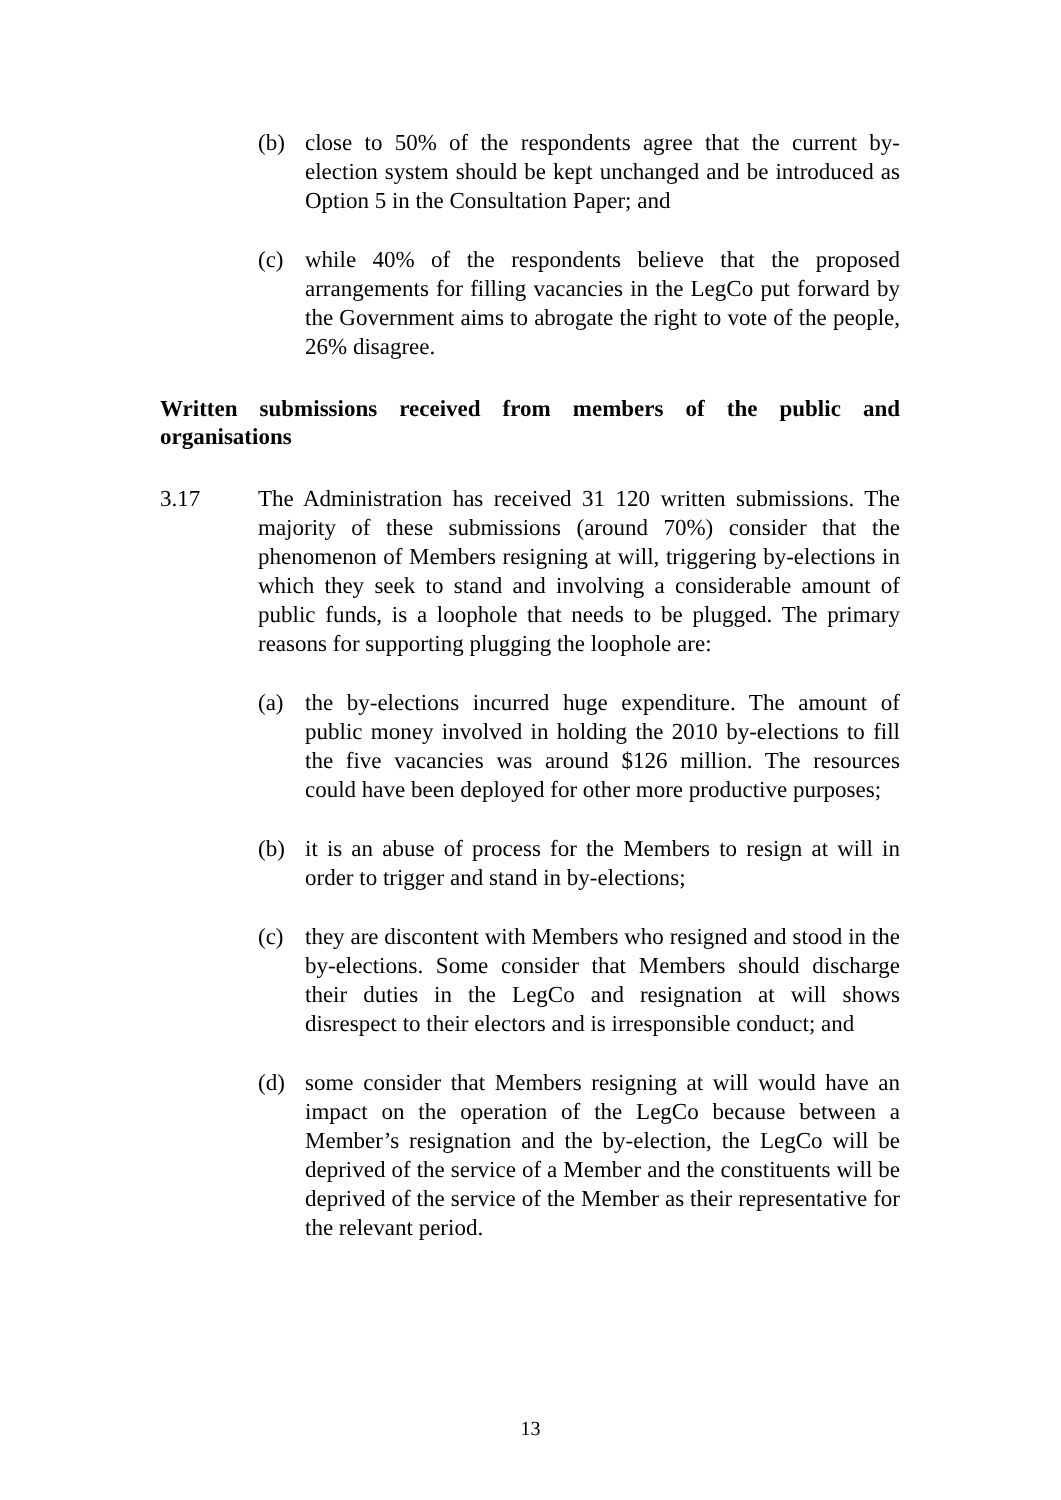(b) close to 50% of the respondents agree that the current by-election system should be kept unchanged and be introduced as Option 5 in the Consultation Paper; and
(c) while 40% of the respondents believe that the proposed arrangements for filling vacancies in the LegCo put forward by the Government aims to abrogate the right to vote of the people, 26% disagree.
Written submissions received from members of the public and organisations
3.17 The Administration has received 31 120 written submissions. The majority of these submissions (around 70%) consider that the phenomenon of Members resigning at will, triggering by-elections in which they seek to stand and involving a considerable amount of public funds, is a loophole that needs to be plugged. The primary reasons for supporting plugging the loophole are:
(a) the by-elections incurred huge expenditure. The amount of public money involved in holding the 2010 by-elections to fill the five vacancies was around $126 million. The resources could have been deployed for other more productive purposes;
(b) it is an abuse of process for the Members to resign at will in order to trigger and stand in by-elections;
(c) they are discontent with Members who resigned and stood in the by-elections. Some consider that Members should discharge their duties in the LegCo and resignation at will shows disrespect to their electors and is irresponsible conduct; and
(d) some consider that Members resigning at will would have an impact on the operation of the LegCo because between a Member’s resignation and the by-election, the LegCo will be deprived of the service of a Member and the constituents will be deprived of the service of the Member as their representative for the relevant period.
13